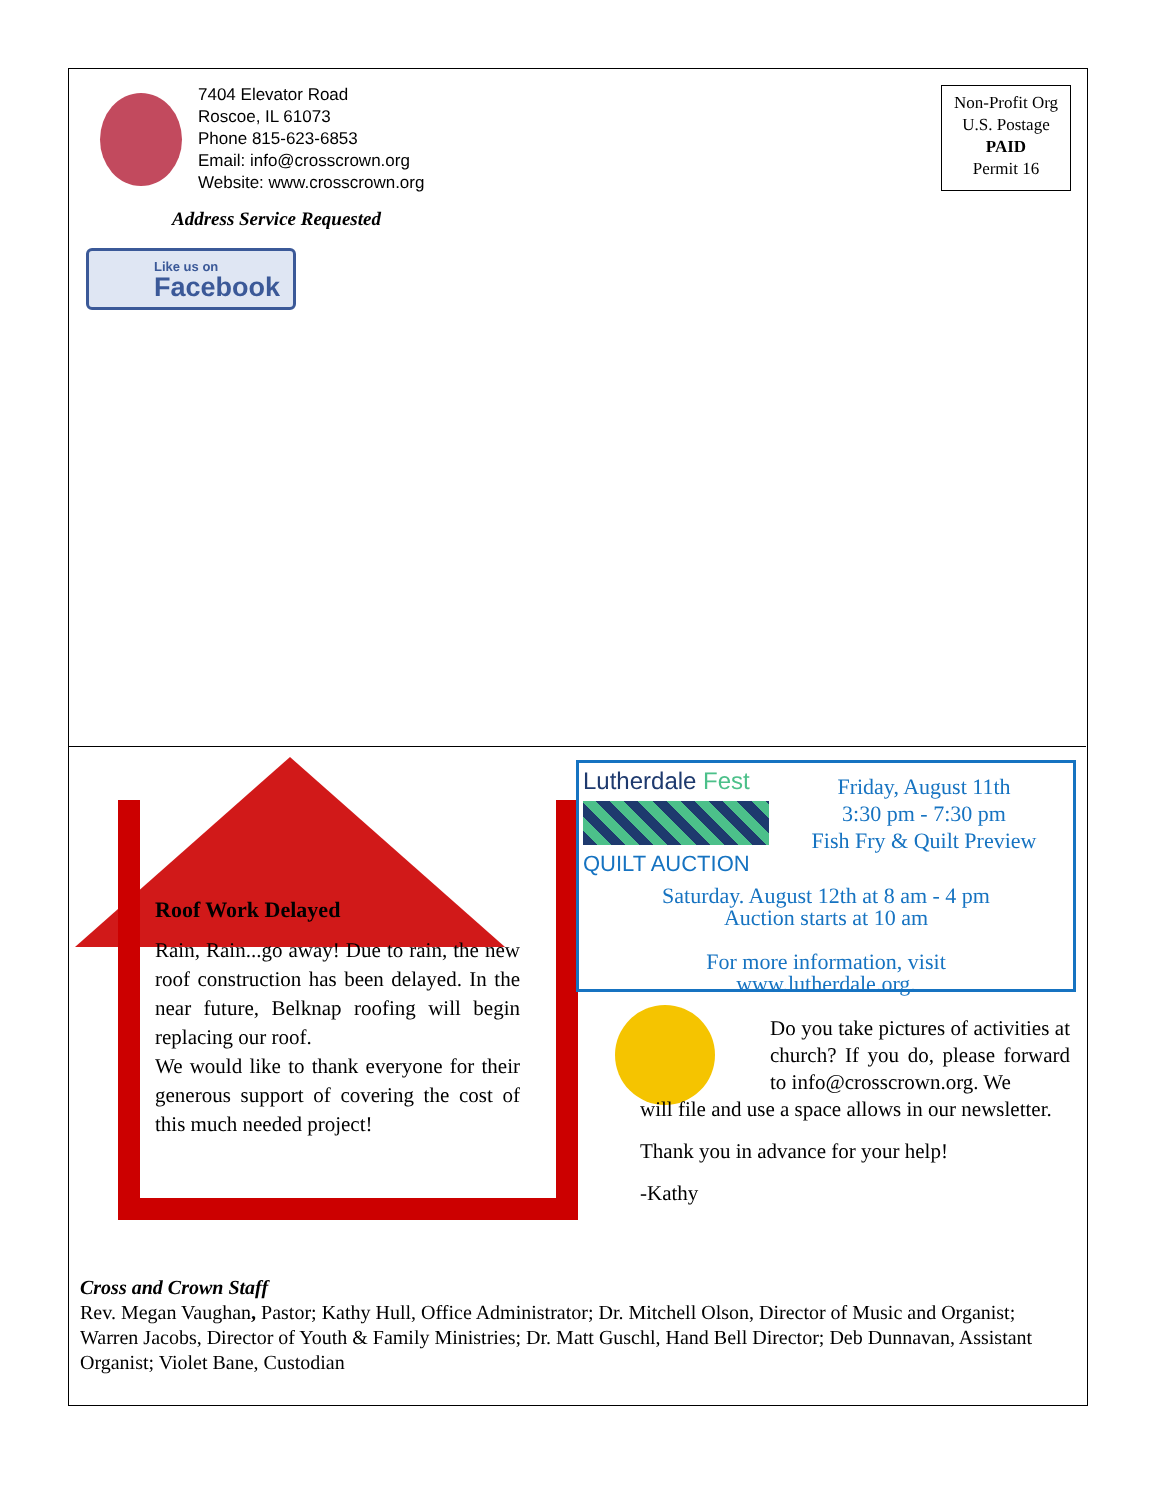7404 Elevator Road
Roscoe, IL 61073
Phone 815-623-6853
Email: info@crosscrown.org
Website: www.crosscrown.org
Address Service Requested
Like us on
Facebook
Non-Profit Org
U.S. Postage
PAID
Permit 16
Roof Work Delayed
Rain, Rain...go away! Due to rain, the new roof construction has been delayed. In the near future, Belknap roofing will begin replacing our roof.
We would like to thank everyone for their generous support of covering the cost of this much needed project!
Lutherdale Fest
QUILT AUCTION
Friday, August 11th
3:30 pm - 7:30 pm
Fish Fry & Quilt Preview
Saturday. August 12th at 8 am - 4 pm
Auction starts at 10 am
For more information, visit
www.lutherdale.org.
Do you take pictures of activities at church? If you do, please forward to info@crosscrown.org. We
will file and use a space allows in our newsletter.
Thank you in advance for your help!
-Kathy
Cross and Crown Staff
Rev. Megan Vaughan, Pastor; Kathy Hull, Office Administrator; Dr. Mitchell Olson, Director of Music and Organist; Warren Jacobs, Director of Youth & Family Ministries; Dr. Matt Guschl, Hand Bell Director; Deb Dunnavan, Assistant Organist; Violet Bane, Custodian